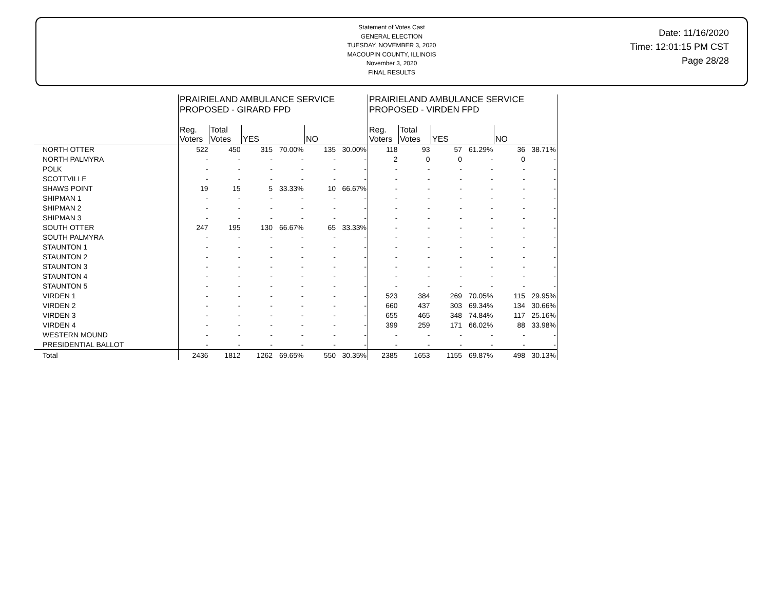Statement of Votes Cast
GENERAL ELECTION
TUESDAY, NOVEMBER 3, 2020
MACOUPIN COUNTY, ILLINOIS
November 3, 2020
FINAL RESULTS
Date: 11/16/2020
Time: 12:01:15 PM CST
Page 28/28
| | PRAIRIELAND AMBULANCE SERVICE PROPOSED - GIRARD FPD | | | | | | PRAIRIELAND AMBULANCE SERVICE PROPOSED - VIRDEN FPD | | | | | |
| --- | --- | --- | --- | --- | --- | --- | --- | --- | --- | --- | --- | --- |
| | Reg. Voters | Total Votes | YES | | NO | | Reg. Voters | Total Votes | YES | | NO | |
| NORTH OTTER | 522 | 450 | 315 | 70.00% | 135 | 30.00% | 118 | 93 | 57 | 61.29% | 36 | 38.71% |
| NORTH PALMYRA | - | - | - | - | - | - | 2 | 0 | 0 | - | 0 | - |
| POLK | - | - | - | - | - | - | - | - | - | - | - | - |
| SCOTTVILLE | - | - | - | - | - | - | - | - | - | - | - | - |
| SHAWS POINT | 19 | 15 | 5 | 33.33% | 10 | 66.67% | - | - | - | - | - | - |
| SHIPMAN 1 | - | - | - | - | - | - | - | - | - | - | - | - |
| SHIPMAN 2 | - | - | - | - | - | - | - | - | - | - | - | - |
| SHIPMAN 3 | - | - | - | - | - | - | - | - | - | - | - | - |
| SOUTH OTTER | 247 | 195 | 130 | 66.67% | 65 | 33.33% | - | - | - | - | - | - |
| SOUTH PALMYRA | - | - | - | - | - | - | - | - | - | - | - | - |
| STAUNTON 1 | - | - | - | - | - | - | - | - | - | - | - | - |
| STAUNTON 2 | - | - | - | - | - | - | - | - | - | - | - | - |
| STAUNTON 3 | - | - | - | - | - | - | - | - | - | - | - | - |
| STAUNTON 4 | - | - | - | - | - | - | - | - | - | - | - | - |
| STAUNTON 5 | - | - | - | - | - | - | - | - | - | - | - | - |
| VIRDEN 1 | - | - | - | - | - | - | 523 | 384 | 269 | 70.05% | 115 | 29.95% |
| VIRDEN 2 | - | - | - | - | - | - | 660 | 437 | 303 | 69.34% | 134 | 30.66% |
| VIRDEN 3 | - | - | - | - | - | - | 655 | 465 | 348 | 74.84% | 117 | 25.16% |
| VIRDEN 4 | - | - | - | - | - | - | 399 | 259 | 171 | 66.02% | 88 | 33.98% |
| WESTERN MOUND | - | - | - | - | - | - | - | - | - | - | - | - |
| PRESIDENTIAL BALLOT | - | - | - | - | - | - | - | - | - | - | - | - |
| Total | 2436 | 1812 | 1262 | 69.65% | 550 | 30.35% | 2385 | 1653 | 1155 | 69.87% | 498 | 30.13% |